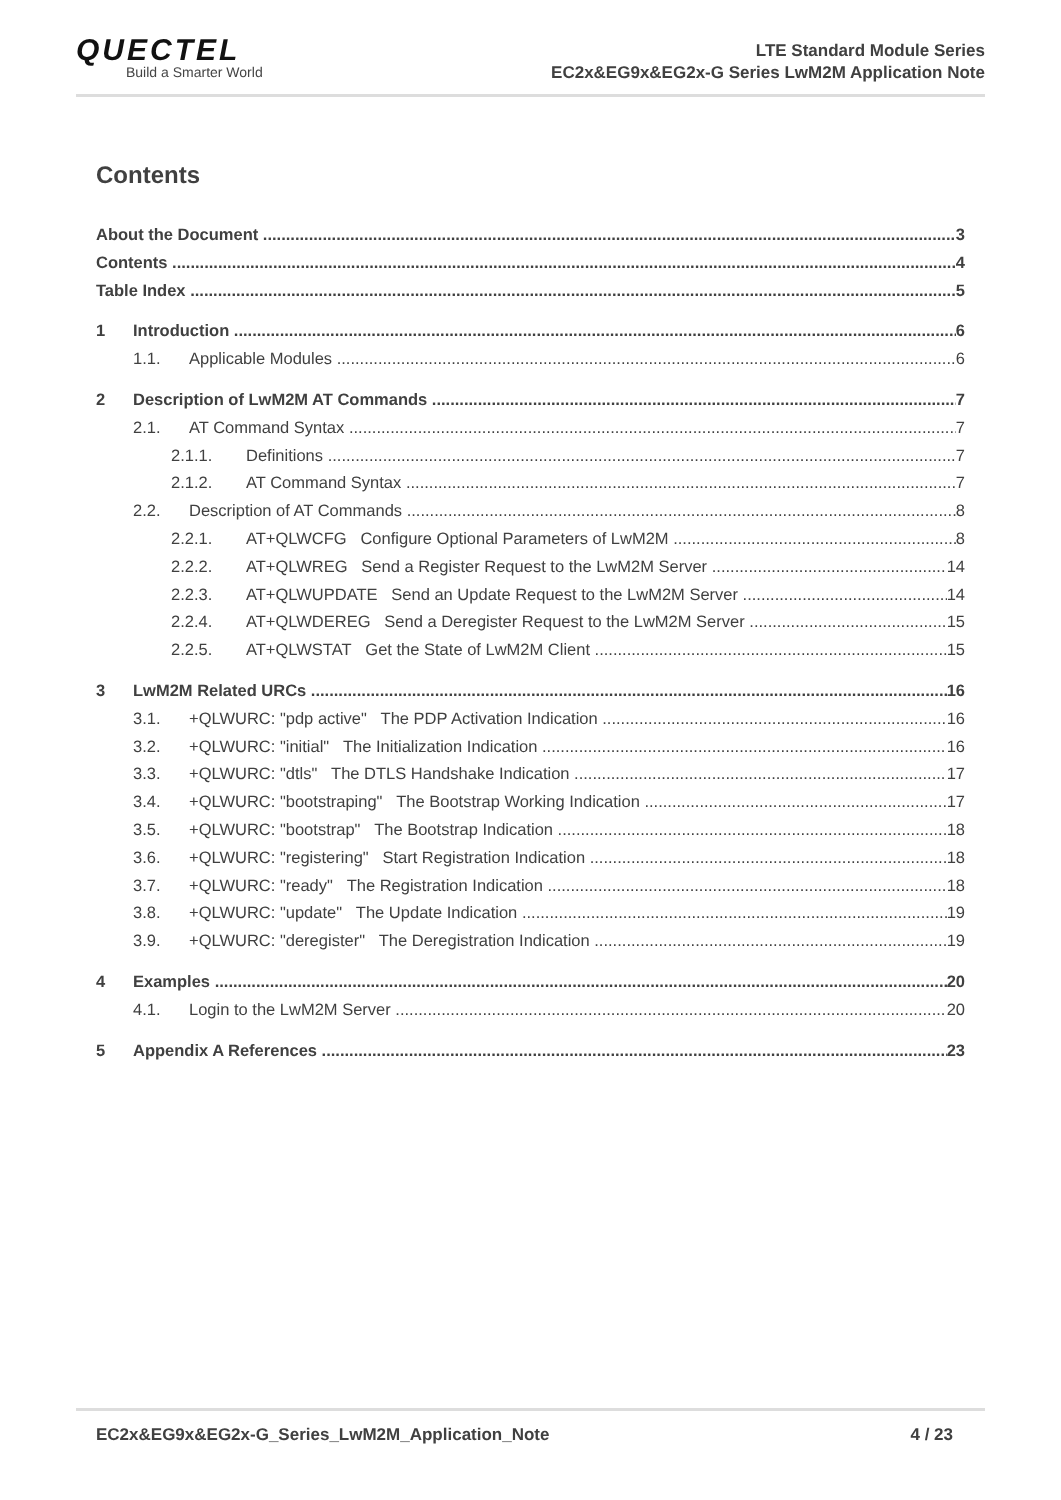QUECTEL
Build a Smarter World
LTE Standard Module Series
EC2x&EG9x&EG2x-G Series LwM2M Application Note
Contents
About the Document 3
Contents 4
Table Index 5
1 Introduction 6
1.1. Applicable Modules 6
2 Description of LwM2M AT Commands 7
2.1. AT Command Syntax 7
2.1.1. Definitions 7
2.1.2. AT Command Syntax 7
2.2. Description of AT Commands 8
2.2.1. AT+QLWCFG Configure Optional Parameters of LwM2M 8
2.2.2. AT+QLWREG Send a Register Request to the LwM2M Server 14
2.2.3. AT+QLWUPDATE Send an Update Request to the LwM2M Server 14
2.2.4. AT+QLWDEREG Send a Deregister Request to the LwM2M Server 15
2.2.5. AT+QLWSTAT Get the State of LwM2M Client 15
3 LwM2M Related URCs 16
3.1. +QLWURC: "pdp active" The PDP Activation Indication 16
3.2. +QLWURC: "initial" The Initialization Indication 16
3.3. +QLWURC: "dtls" The DTLS Handshake Indication 17
3.4. +QLWURC: "bootstraping" The Bootstrap Working Indication 17
3.5. +QLWURC: "bootstrap" The Bootstrap Indication 18
3.6. +QLWURC: "registering" Start Registration Indication 18
3.7. +QLWURC: "ready" The Registration Indication 18
3.8. +QLWURC: "update" The Update Indication 19
3.9. +QLWURC: "deregister" The Deregistration Indication 19
4 Examples 20
4.1. Login to the LwM2M Server 20
5 Appendix A References 23
EC2x&EG9x&EG2x-G_Series_LwM2M_Application_Note 4 / 23